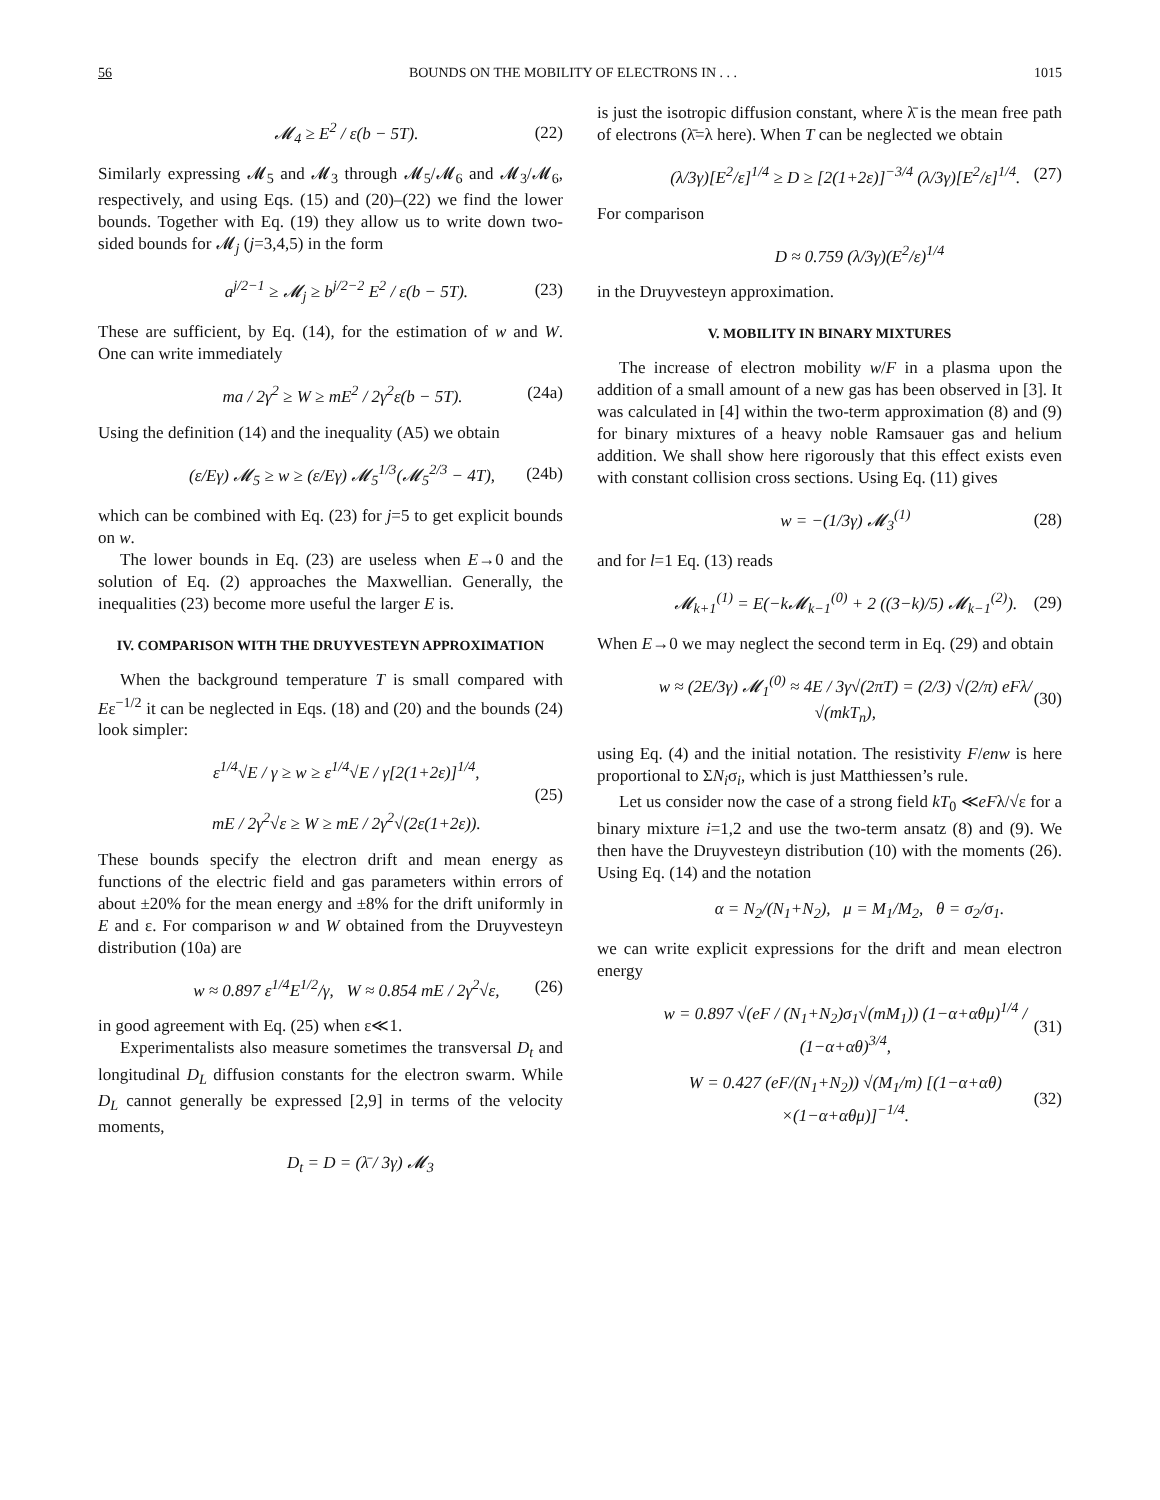56 BOUNDS ON THE MOBILITY OF ELECTRONS IN . . . 1015
𝓜<sub>4</sub> ≥ E<sup>2</sup> / ε(b − 5T). (22)
Similarly expressing 𝓜<sub>5</sub> and 𝓜<sub>3</sub> through 𝓜<sub>5</sub>/𝓜<sub>6</sub> and 𝓜<sub>3</sub>/𝓜<sub>6</sub>, respectively, and using Eqs. (15) and (20)–(22) we find the lower bounds. Together with Eq. (19) they allow us to write down two-sided bounds for 𝓜<sub>j</sub> (j=3,4,5) in the form
a<sup>j/2−1</sup> ≥ 𝓜<sub>j</sub> ≥ b<sup>j/2−2</sup> E<sup>2</sup> / ε(b − 5T). (23)
These are sufficient, by Eq. (14), for the estimation of w and W. One can write immediately
ma / 2γ<sup>2</sup> ≥ W ≥ mE<sup>2</sup> / 2γ<sup>2</sup>ε(b − 5T). (24a)
Using the definition (14) and the inequality (A5) we obtain
(ε/Eγ) 𝓜<sub>5</sub> ≥ w ≥ (ε/Eγ) 𝓜<sub>5</sub><sup>1/3</sup>(𝓜<sub>5</sub><sup>2/3</sup> − 4T), (24b)
which can be combined with Eq. (23) for j=5 to get explicit bounds on w.
The lower bounds in Eq. (23) are useless when E→0 and the solution of Eq. (2) approaches the Maxwellian. Generally, the inequalities (23) become more useful the larger E is.
IV. COMPARISON WITH THE DRUYVESTEYN APPROXIMATION
When the background temperature T is small compared with Eε<sup>−1/2</sup> it can be neglected in Eqs. (18) and (20) and the bounds (24) look simpler:
ε<sup>1/4</sup>√E / γ ≥ w ≥ ε<sup>1/4</sup>√E / γ[2(1+2ε)]<sup>1/4</sup>,
mE / 2γ<sup>2</sup>√ε ≥ W ≥ mE / 2γ<sup>2</sup>√(2ε(1+2ε)). (25)
These bounds specify the electron drift and mean energy as functions of the electric field and gas parameters within errors of about ±20% for the mean energy and ±8% for the drift uniformly in E and ε. For comparison w and W obtained from the Druyvesteyn distribution (10a) are
w ≈ 0.897 ε<sup>1/4</sup>E<sup>1/2</sup>/γ, W ≈ 0.854 mE / 2γ<sup>2</sup>√ε, (26)
in good agreement with Eq. (25) when ε≪1.
Experimentalists also measure sometimes the transversal D<sub>t</sub> and longitudinal D<sub>L</sub> diffusion constants for the electron swarm. While D<sub>L</sub> cannot generally be expressed [2,9] in terms of the velocity moments,
D<sub>t</sub> = D = (λ̄ / 3γ) 𝓜<sub>3</sub>
is just the isotropic diffusion constant, where λ̄ is the mean free path of electrons (λ̄=λ here). When T can be neglected we obtain
(λ/3γ)[E<sup>2</sup>/ε]<sup>1/4</sup> ≥ D ≥ [2(1+2ε)]<sup>−3/4</sup> (λ/3γ)[E<sup>2</sup>/ε]<sup>1/4</sup>. (27)
For comparison
D ≈ 0.759 (λ/3γ)(E<sup>2</sup>/ε)<sup>1/4</sup>
in the Druyvesteyn approximation.
V. MOBILITY IN BINARY MIXTURES
The increase of electron mobility w/F in a plasma upon the addition of a small amount of a new gas has been observed in [3]. It was calculated in [4] within the two-term approximation (8) and (9) for binary mixtures of a heavy noble Ramsauer gas and helium addition. We shall show here rigorously that this effect exists even with constant collision cross sections. Using Eq. (11) gives
w = −(1/3γ) 𝓜<sub>3</sub><sup>(1)</sup> (28)
and for l=1 Eq. (13) reads
𝓜<sub>k+1</sub><sup>(1)</sup> = E(−k𝓜<sub>k−1</sub><sup>(0)</sup> + 2 ((3−k)/5) 𝓜<sub>k−1</sub><sup>(2)</sup>). (29)
When E→0 we may neglect the second term in Eq. (29) and obtain
w ≈ (2E/3γ) 𝓜<sub>1</sub><sup>(0)</sup> ≈ 4E / 3γ√(2πT) = (2/3) √(2/π) eFλ/√(mkT<sub>n</sub>), (30)
using Eq. (4) and the initial notation. The resistivity F/enw is here proportional to ΣN<sub>i</sub>σ<sub>i</sub>, which is just Matthiessen’s rule.
Let us consider now the case of a strong field kT<sub>0</sub> ≪eFλ/√ε for a binary mixture i=1,2 and use the two-term ansatz (8) and (9). We then have the Druyvesteyn distribution (10) with the moments (26). Using Eq. (14) and the notation
α = N<sub>2</sub>/(N<sub>1</sub>+N<sub>2</sub>), μ = M<sub>1</sub>/M<sub>2</sub>, θ = σ<sub>2</sub>/σ<sub>1</sub>.
we can write explicit expressions for the drift and mean electron energy
w = 0.897 √(eF / (N<sub>1</sub>+N<sub>2</sub>)σ<sub>1</sub>√(mM<sub>1</sub>)) (1−α+αθμ)<sup>1/4</sup> / (1−α+αθ)<sup>3/4</sup>, (31)
W = 0.427 (eF/(N<sub>1</sub>+N<sub>2</sub>)) √(M<sub>1</sub>/m) [(1−α+αθ)
×(1−α+αθμ)]<sup>−1/4</sup>. (32)